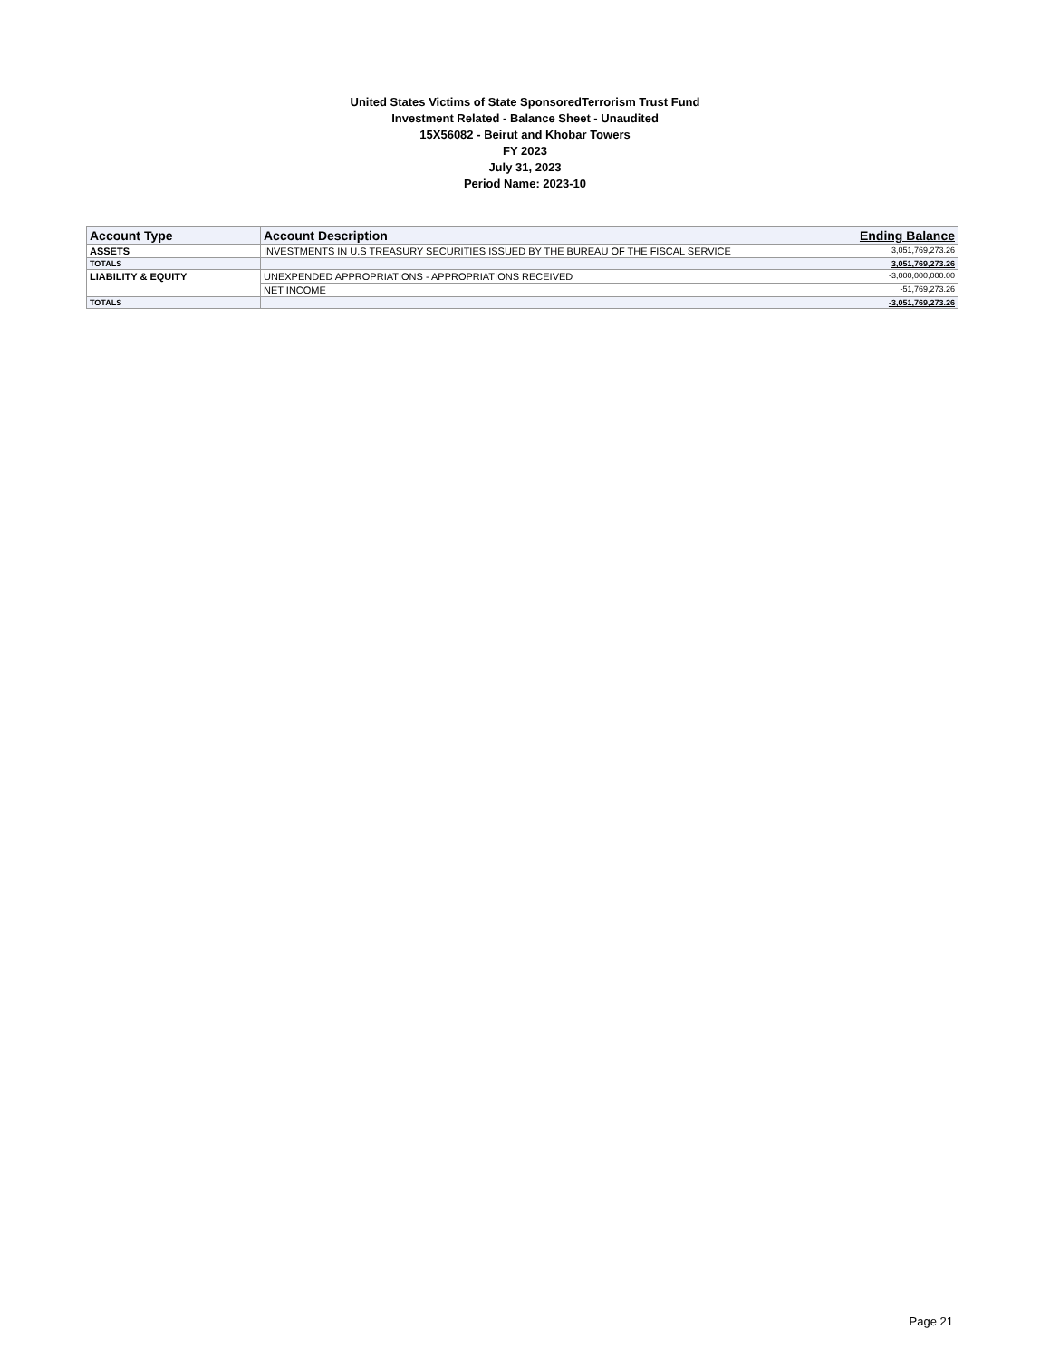United States Victims of State SponsoredTerrorism Trust Fund
Investment Related - Balance Sheet - Unaudited
15X56082 - Beirut and Khobar Towers
FY 2023
July 31, 2023
Period Name: 2023-10
| Account Type | Account Description | Ending Balance |
| --- | --- | --- |
| ASSETS | INVESTMENTS IN U.S TREASURY SECURITIES ISSUED BY THE BUREAU OF THE FISCAL SERVICE | 3,051,769,273.26 |
| TOTALS | | 3,051,769,273.26 |
| LIABILITY & EQUITY | UNEXPENDED APPROPRIATIONS - APPROPRIATIONS RECEIVED | -3,000,000,000.00 |
| | NET INCOME | -51,769,273.26 |
| TOTALS | | -3,051,769,273.26 |
Page 21